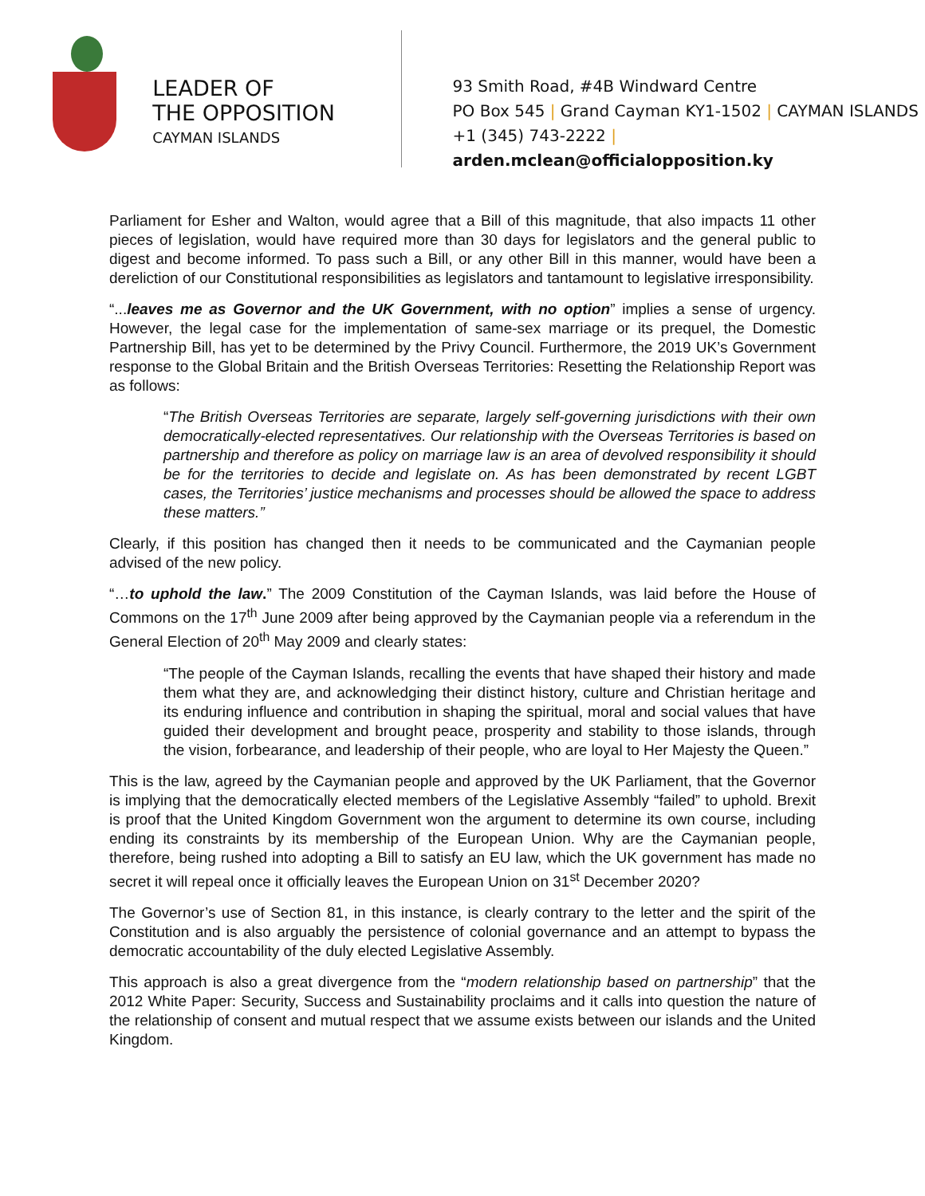LEADER OF
THE OPPOSITION
CAYMAN ISLANDS
93 Smith Road, #4B Windward Centre
PO Box 545 | Grand Cayman KY1-1502 | CAYMAN ISLANDS
+1 (345) 743-2222 | arden.mclean@officialopposition.ky
Parliament for Esher and Walton, would agree that a Bill of this magnitude, that also impacts 11 other pieces of legislation, would have required more than 30 days for legislators and the general public to digest and become informed. To pass such a Bill, or any other Bill in this manner, would have been a dereliction of our Constitutional responsibilities as legislators and tantamount to legislative irresponsibility.
“...leaves me as Governor and the UK Government, with no option” implies a sense of urgency. However, the legal case for the implementation of same-sex marriage or its prequel, the Domestic Partnership Bill, has yet to be determined by the Privy Council. Furthermore, the 2019 UK’s Government response to the Global Britain and the British Overseas Territories: Resetting the Relationship Report was as follows:
“The British Overseas Territories are separate, largely self-governing jurisdictions with their own democratically-elected representatives. Our relationship with the Overseas Territories is based on partnership and therefore as policy on marriage law is an area of devolved responsibility it should be for the territories to decide and legislate on. As has been demonstrated by recent LGBT cases, the Territories’ justice mechanisms and processes should be allowed the space to address these matters.”
Clearly, if this position has changed then it needs to be communicated and the Caymanian people advised of the new policy.
“…to uphold the law.” The 2009 Constitution of the Cayman Islands, was laid before the House of Commons on the 17<sup>th</sup> June 2009 after being approved by the Caymanian people via a referendum in the General Election of 20<sup>th</sup> May 2009 and clearly states:
“The people of the Cayman Islands, recalling the events that have shaped their history and made them what they are, and acknowledging their distinct history, culture and Christian heritage and its enduring influence and contribution in shaping the spiritual, moral and social values that have guided their development and brought peace, prosperity and stability to those islands, through the vision, forbearance, and leadership of their people, who are loyal to Her Majesty the Queen.”
This is the law, agreed by the Caymanian people and approved by the UK Parliament, that the Governor is implying that the democratically elected members of the Legislative Assembly “failed” to uphold. Brexit is proof that the United Kingdom Government won the argument to determine its own course, including ending its constraints by its membership of the European Union. Why are the Caymanian people, therefore, being rushed into adopting a Bill to satisfy an EU law, which the UK government has made no secret it will repeal once it officially leaves the European Union on 31<sup>st</sup> December 2020?
The Governor’s use of Section 81, in this instance, is clearly contrary to the letter and the spirit of the Constitution and is also arguably the persistence of colonial governance and an attempt to bypass the democratic accountability of the duly elected Legislative Assembly.
This approach is also a great divergence from the “modern relationship based on partnership” that the 2012 White Paper: Security, Success and Sustainability proclaims and it calls into question the nature of the relationship of consent and mutual respect that we assume exists between our islands and the United Kingdom.